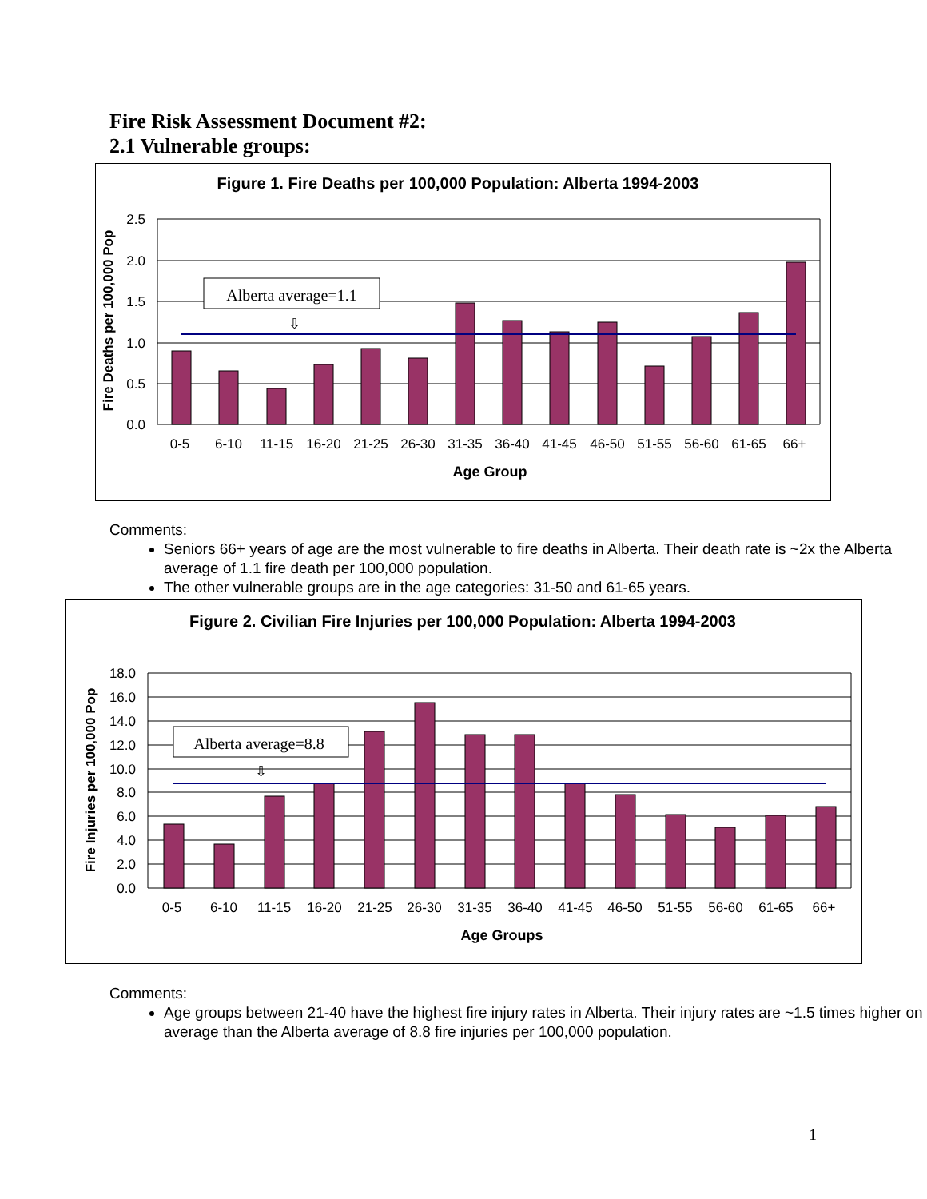Fire Risk Assessment Document #2:
2.1 Vulnerable groups:
Figure 1. Fire Deaths per 100,000 Population: Alberta 1994-2003
2.5
2.0
1.5
1.0
0.5
0.0
Alberta average=1.1
⇩
0-5
6-10
11-15
16-20
21-25
26-30
31-35
36-40
41-45
46-50
51-55
56-60
61-65
66+
Age Group
Fire Deaths per 100,000 Pop
Comments:
Seniors 66+ years of age are the most vulnerable to fire deaths in Alberta. Their death rate is ~2x the Alberta average of 1.1 fire death per 100,000 population.
The other vulnerable groups are in the age categories: 31-50 and 61-65 years.
Figure 2. Civilian Fire Injuries per 100,000 Population: Alberta 1994-2003
18.0
16.0
14.0
12.0
10.0
8.0
6.0
4.0
2.0
0.0
Alberta average=8.8
⇩
0-5
6-10
11-15
16-20
21-25
26-30
31-35
36-40
41-45
46-50
51-55
56-60
61-65
66+
Age Groups
Fire Injuries per 100,000 Pop
Comments:
Age groups between 21-40 have the highest fire injury rates in Alberta. Their injury rates are ~1.5 times higher on average than the Alberta average of 8.8 fire injuries per 100,000 population.
1